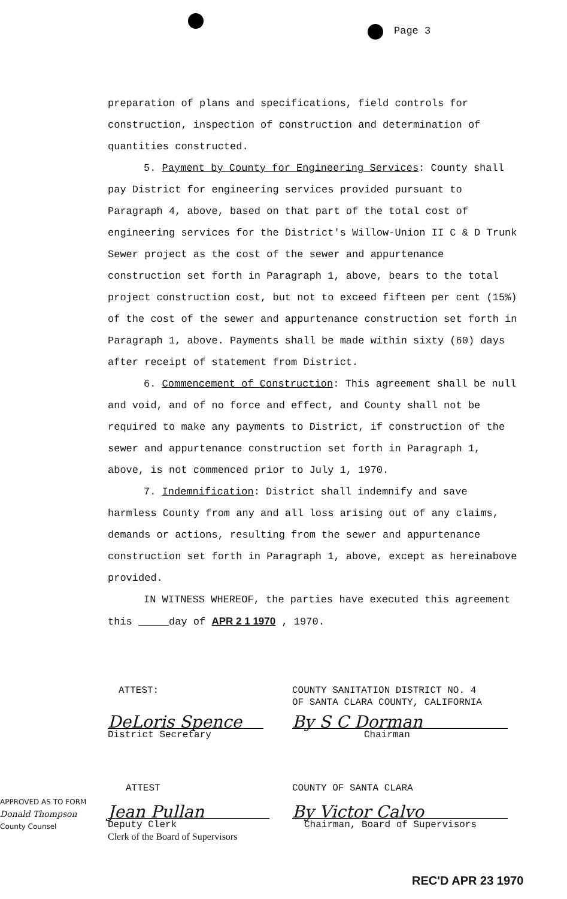Page 3
preparation of plans and specifications, field controls for construction, inspection of construction and determination of quantities constructed.
5. Payment by County for Engineering Services: County shall pay District for engineering services provided pursuant to Paragraph 4, above, based on that part of the total cost of engineering services for the District's Willow-Union II C & D Trunk Sewer project as the cost of the sewer and appurtenance construction set forth in Paragraph 1, above, bears to the total project construction cost, but not to exceed fifteen per cent (15%) of the cost of the sewer and appurtenance construction set forth in Paragraph 1, above. Payments shall be made within sixty (60) days after receipt of statement from District.
6. Commencement of Construction: This agreement shall be null and void, and of no force and effect, and County shall not be required to make any payments to District, if construction of the sewer and appurtenance construction set forth in Paragraph 1, above, is not commenced prior to July 1, 1970.
7. Indemnification: District shall indemnify and save harmless County from any and all loss arising out of any claims, demands or actions, resulting from the sewer and appurtenance construction set forth in Paragraph 1, above, except as hereinabove provided.
IN WITNESS WHEREOF, the parties have executed this agreement this _____day of APR 2 1 1970 , 1970.
ATTEST:
COUNTY SANITATION DISTRICT NO. 4
OF SANTA CLARA COUNTY, CALIFORNIA
DeLoris Spence
District Secretary
By S C Dorman
Chairman
ATTEST
APPROVED AS TO FORM
Donald Thompson
County Counsel
COUNTY OF SANTA CLARA
Jean Pullan
Deputy Clerk
Clerk of the Board of Supervisors
By Victor Calvo
Chairman, Board of Supervisors
REC'D APR 23 1970